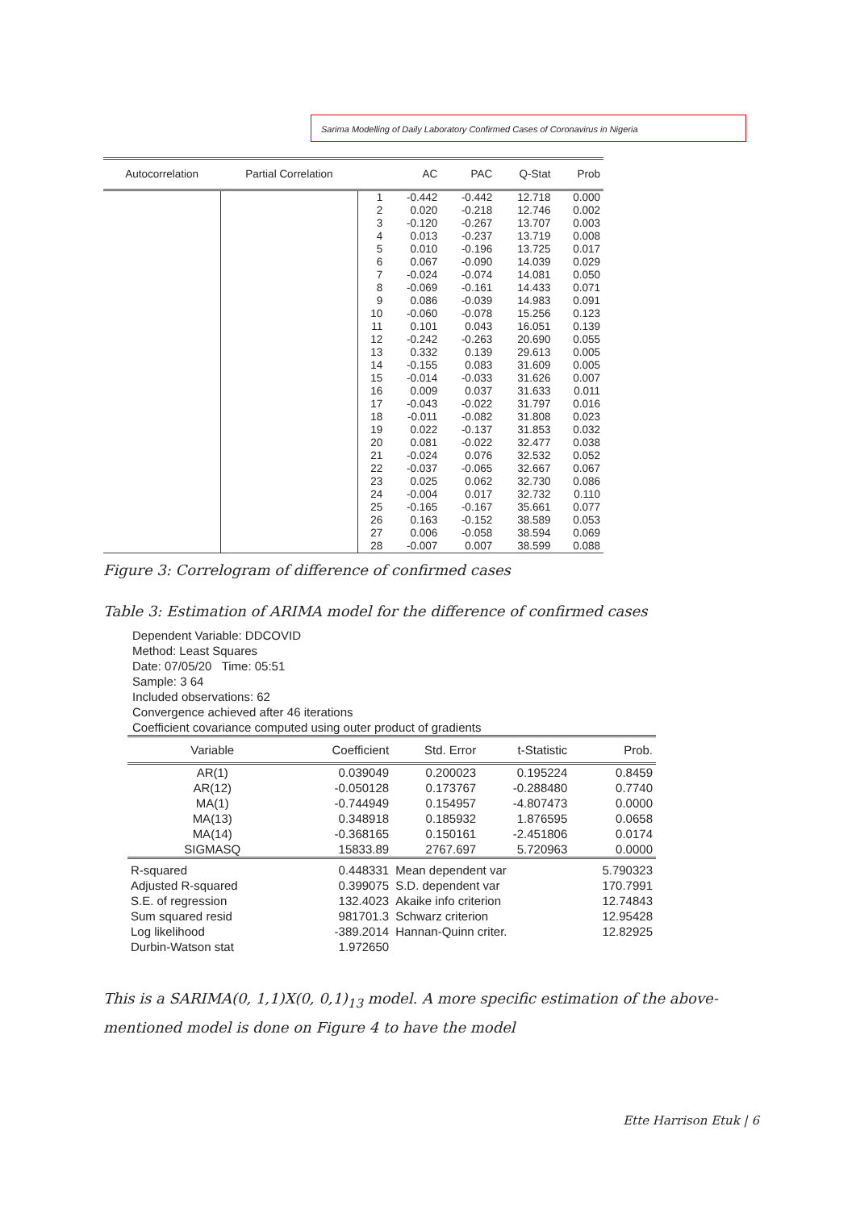Sarima Modelling of Daily Laboratory Confirmed Cases of Coronavirus in Nigeria
| Autocorrelation | Partial Correlation | | AC | PAC | Q-Stat | Prob |
| --- | --- | --- | --- | --- | --- | --- |
| | | 1 | -0.442 | -0.442 | 12.718 | 0.000 |
| | | 2 | 0.020 | -0.218 | 12.746 | 0.002 |
| | | 3 | -0.120 | -0.267 | 13.707 | 0.003 |
| | | 4 | 0.013 | -0.237 | 13.719 | 0.008 |
| | | 5 | 0.010 | -0.196 | 13.725 | 0.017 |
| | | 6 | 0.067 | -0.090 | 14.039 | 0.029 |
| | | 7 | -0.024 | -0.074 | 14.081 | 0.050 |
| | | 8 | -0.069 | -0.161 | 14.433 | 0.071 |
| | | 9 | 0.086 | -0.039 | 14.983 | 0.091 |
| | | 10 | -0.060 | -0.078 | 15.256 | 0.123 |
| | | 11 | 0.101 | 0.043 | 16.051 | 0.139 |
| | | 12 | -0.242 | -0.263 | 20.690 | 0.055 |
| | | 13 | 0.332 | 0.139 | 29.613 | 0.005 |
| | | 14 | -0.155 | 0.083 | 31.609 | 0.005 |
| | | 15 | -0.014 | -0.033 | 31.626 | 0.007 |
| | | 16 | 0.009 | 0.037 | 31.633 | 0.011 |
| | | 17 | -0.043 | -0.022 | 31.797 | 0.016 |
| | | 18 | -0.011 | -0.082 | 31.808 | 0.023 |
| | | 19 | 0.022 | -0.137 | 31.853 | 0.032 |
| | | 20 | 0.081 | -0.022 | 32.477 | 0.038 |
| | | 21 | -0.024 | 0.076 | 32.532 | 0.052 |
| | | 22 | -0.037 | -0.065 | 32.667 | 0.067 |
| | | 23 | 0.025 | 0.062 | 32.730 | 0.086 |
| | | 24 | -0.004 | 0.017 | 32.732 | 0.110 |
| | | 25 | -0.165 | -0.167 | 35.661 | 0.077 |
| | | 26 | 0.163 | -0.152 | 38.589 | 0.053 |
| | | 27 | 0.006 | -0.058 | 38.594 | 0.069 |
| | | 28 | -0.007 | 0.007 | 38.599 | 0.088 |
Figure 3: Correlogram of difference of confirmed cases
Table 3: Estimation of ARIMA model for the difference of confirmed cases
Dependent Variable: DDCOVID
Method: Least Squares
Date: 07/05/20 Time: 05:51
Sample: 3 64
Included observations: 62
Convergence achieved after 46 iterations
Coefficient covariance computed using outer product of gradients
| Variable | Coefficient | Std. Error | t-Statistic | Prob. |
| --- | --- | --- | --- | --- |
| AR(1) | 0.039049 | 0.200023 | 0.195224 | 0.8459 |
| AR(12) | -0.050128 | 0.173767 | -0.288480 | 0.7740 |
| MA(1) | -0.744949 | 0.154957 | -4.807473 | 0.0000 |
| MA(13) | 0.348918 | 0.185932 | 1.876595 | 0.0658 |
| MA(14) | -0.368165 | 0.150161 | -2.451806 | 0.0174 |
| SIGMASQ | 15833.89 | 2767.697 | 5.720963 | 0.0000 |
| R-squared | 0.448331 | Mean dependent var | | 5.790323 |
| Adjusted R-squared | 0.399075 | S.D. dependent var | | 170.7991 |
| S.E. of regression | 132.4023 | Akaike info criterion | | 12.74843 |
| Sum squared resid | 981701.3 | Schwarz criterion | | 12.95428 |
| Log likelihood | -389.2014 | Hannan-Quinn criter. | | 12.82925 |
| Durbin-Watson stat | 1.972650 | | | |
This is a SARIMA(0, 1,1)X(0, 0,1)<sub>13</sub> model. A more specific estimation of the above-mentioned model is done on Figure 4 to have the model
Ette Harrison Etuk | 6